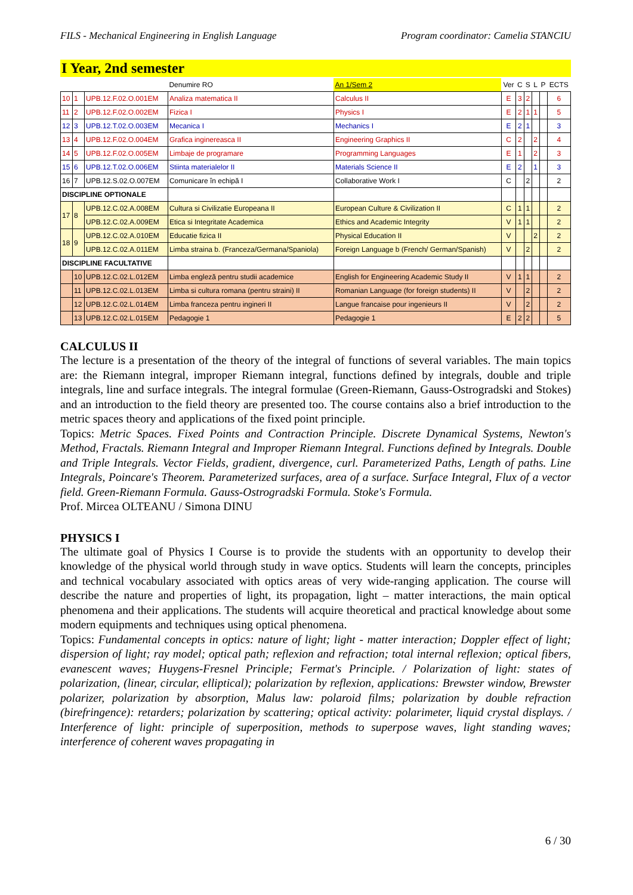FILS - Mechanical Engineering in English Language Program coordinator: Camelia STANCIU
I Year, 2nd semester
| | | | Denumire RO | An 1/Sem 2 | Ver | C | S | L | P | ECTS |
| --- | --- | --- | --- | --- | --- | --- | --- | --- | --- | --- |
| 10 | 1 | UPB.12.F.02.O.001EM | Analiza matematica II | Calculus II | E | 3 | 2 | | | 6 |
| 11 | 2 | UPB.12.F.02.O.002EM | Fizica I | Physics I | E | 2 | 1 | 1 | | 5 |
| 12 | 3 | UPB.12.T.02.O.003EM | Mecanica I | Mechanics I | E | 2 | 1 | | | 3 |
| 13 | 4 | UPB.12.F.02.O.004EM | Grafica inginereasca II | Engineering Graphics II | C | 2 | | 2 | | 4 |
| 14 | 5 | UPB.12.F.02.O.005EM | Limbaje de programare | Programming Languages | E | 1 | | 2 | | 3 |
| 15 | 6 | UPB.12.T.02.O.006EM | Stiinta materialelor II | Materials Science II | E | 2 | | 1 | | 3 |
| 16 | 7 | UPB.12.S.02.O.007EM | Comunicare în echipă I | Collaborative Work I | C | | 2 | | | 2 |
| DISCIPLINE OPTIONALE | | | | | | | | | | |
| 17 | 8 | UPB.12.C.02.A.008EM | Cultura si Civilizatie Europeana II | European Culture & Civilization II | C | 1 | 1 | | | 2 |
| | | UPB.12.C.02.A.009EM | Etica si Integritate Academica | Ethics and Academic Integrity | V | 1 | 1 | | | 2 |
| 18 | 9 | UPB.12.C.02.A.010EM | Educatie fizica II | Physical Education II | V | | | 2 | | 2 |
| | | UPB.12.C.02.A.011EM | Limba straina b. (Franceza/Germana/Spaniola) | Foreign Language b (French/ German/Spanish) | V | | 2 | | | 2 |
| DISCIPLINE FACULTATIVE | | | | | | | | | | |
| | 10 | UPB.12.C.02.L.012EM | Limba engleză pentru studii academice | English for Engineering Academic Study II | V | 1 | 1 | | | 2 |
| | 11 | UPB.12.C.02.L.013EM | Limba si cultura romana (pentru straini) II | Romanian Language (for foreign students) II | V | | 2 | | | 2 |
| | 12 | UPB.12.C.02.L.014EM | Limba franceza pentru ingineri II | Langue francaise pour ingenieurs II | V | | 2 | | | 2 |
| | 13 | UPB.12.C.02.L.015EM | Pedagogie 1 | Pedagogie 1 | E | 2 | 2 | | | 5 |
CALCULUS II
The lecture is a presentation of the theory of the integral of functions of several variables. The main topics are: the Riemann integral, improper Riemann integral, functions defined by integrals, double and triple integrals, line and surface integrals. The integral formulae (Green-Riemann, Gauss-Ostrogradski and Stokes) and an introduction to the field theory are presented too. The course contains also a brief introduction to the metric spaces theory and applications of the fixed point principle.
Topics: Metric Spaces. Fixed Points and Contraction Principle. Discrete Dynamical Systems, Newton's Method, Fractals. Riemann Integral and Improper Riemann Integral. Functions defined by Integrals. Double and Triple Integrals. Vector Fields, gradient, divergence, curl. Parameterized Paths, Length of paths. Line Integrals, Poincare's Theorem. Parameterized surfaces, area of a surface. Surface Integral, Flux of a vector field. Green-Riemann Formula. Gauss-Ostrogradski Formula. Stoke's Formula.
Prof. Mircea OLTEANU / Simona DINU
PHYSICS I
The ultimate goal of Physics I Course is to provide the students with an opportunity to develop their knowledge of the physical world through study in wave optics. Students will learn the concepts, principles and technical vocabulary associated with optics areas of very wide-ranging application. The course will describe the nature and properties of light, its propagation, light – matter interactions, the main optical phenomena and their applications. The students will acquire theoretical and practical knowledge about some modern equipments and techniques using optical phenomena.
Topics: Fundamental concepts in optics: nature of light; light - matter interaction; Doppler effect of light; dispersion of light; ray model; optical path; reflexion and refraction; total internal reflexion; optical fibers, evanescent waves; Huygens-Fresnel Principle; Fermat's Principle. / Polarization of light: states of polarization, (linear, circular, elliptical); polarization by reflexion, applications: Brewster window, Brewster polarizer, polarization by absorption, Malus law: polaroid films; polarization by double refraction (birefringence): retarders; polarization by scattering; optical activity: polarimeter, liquid crystal displays. / Interference of light: principle of superposition, methods to superpose waves, light standing waves; interference of coherent waves propagating in
6 / 30